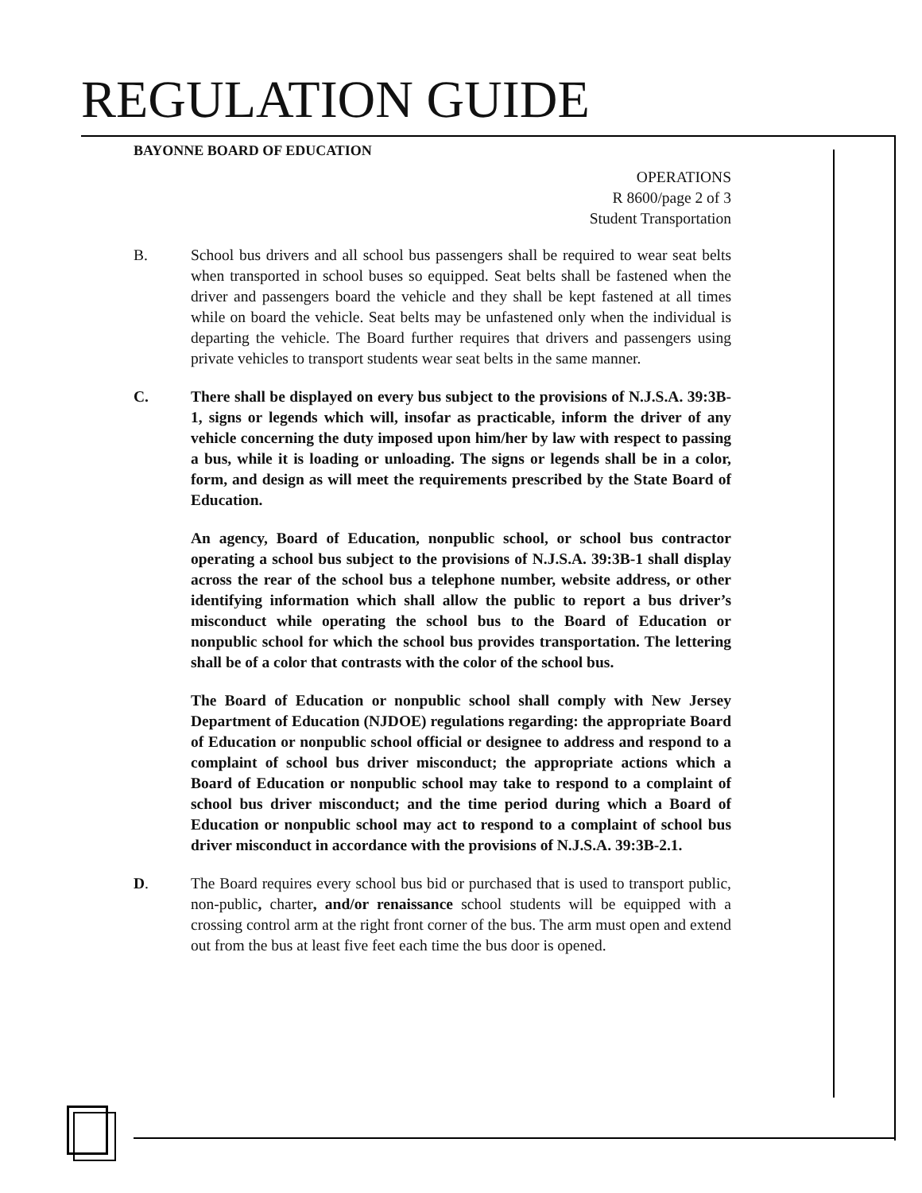REGULATION GUIDE
BAYONNE BOARD OF EDUCATION
OPERATIONS
R 8600/page 2 of 3
Student Transportation
B. School bus drivers and all school bus passengers shall be required to wear seat belts when transported in school buses so equipped. Seat belts shall be fastened when the driver and passengers board the vehicle and they shall be kept fastened at all times while on board the vehicle. Seat belts may be unfastened only when the individual is departing the vehicle. The Board further requires that drivers and passengers using private vehicles to transport students wear seat belts in the same manner.
C. There shall be displayed on every bus subject to the provisions of N.J.S.A. 39:3B-1, signs or legends which will, insofar as practicable, inform the driver of any vehicle concerning the duty imposed upon him/her by law with respect to passing a bus, while it is loading or unloading. The signs or legends shall be in a color, form, and design as will meet the requirements prescribed by the State Board of Education.
An agency, Board of Education, nonpublic school, or school bus contractor operating a school bus subject to the provisions of N.J.S.A. 39:3B-1 shall display across the rear of the school bus a telephone number, website address, or other identifying information which shall allow the public to report a bus driver’s misconduct while operating the school bus to the Board of Education or nonpublic school for which the school bus provides transportation. The lettering shall be of a color that contrasts with the color of the school bus.
The Board of Education or nonpublic school shall comply with New Jersey Department of Education (NJDOE) regulations regarding: the appropriate Board of Education or nonpublic school official or designee to address and respond to a complaint of school bus driver misconduct; the appropriate actions which a Board of Education or nonpublic school may take to respond to a complaint of school bus driver misconduct; and the time period during which a Board of Education or nonpublic school may act to respond to a complaint of school bus driver misconduct in accordance with the provisions of N.J.S.A. 39:3B-2.1.
D. The Board requires every school bus bid or purchased that is used to transport public, non-public, charter, and/or renaissance school students will be equipped with a crossing control arm at the right front corner of the bus. The arm must open and extend out from the bus at least five feet each time the bus door is opened.